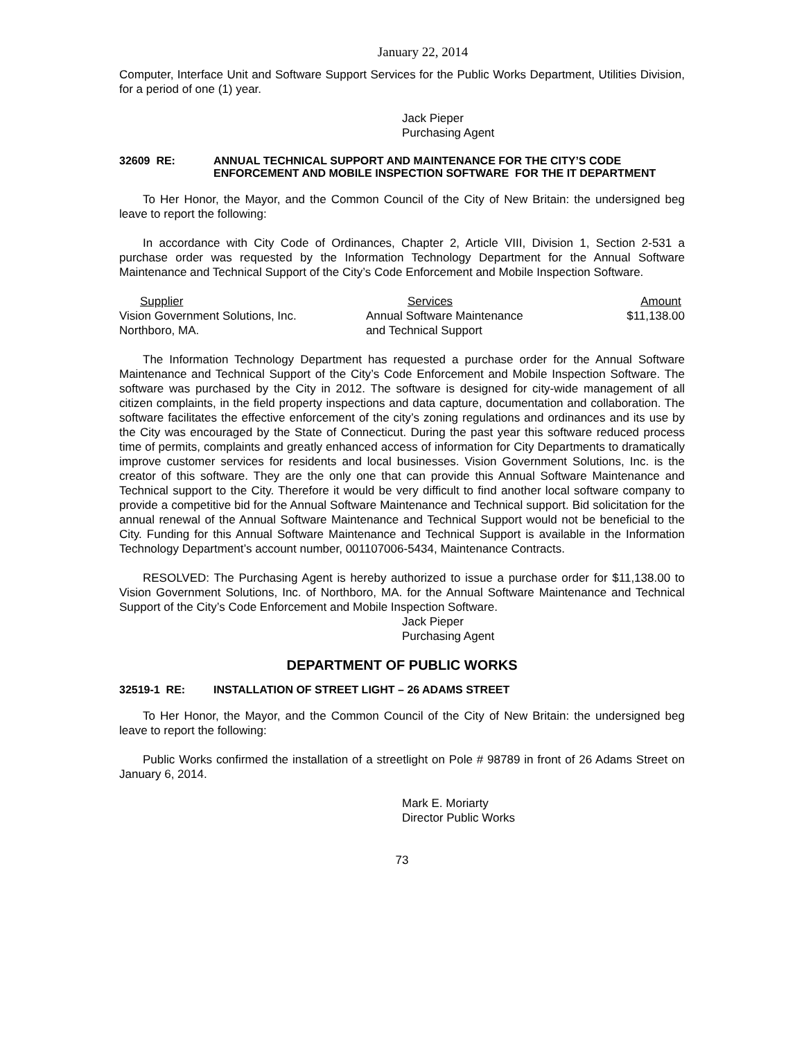January 22, 2014
Computer, Interface Unit and Software Support Services for the Public Works Department, Utilities Division, for a period of one (1) year.
Jack Pieper
Purchasing Agent
32609 RE: ANNUAL TECHNICAL SUPPORT AND MAINTENANCE FOR THE CITY’S CODE ENFORCEMENT AND MOBILE INSPECTION SOFTWARE FOR THE IT DEPARTMENT
To Her Honor, the Mayor, and the Common Council of the City of New Britain: the undersigned beg leave to report the following:
In accordance with City Code of Ordinances, Chapter 2, Article VIII, Division 1, Section 2-531 a purchase order was requested by the Information Technology Department for the Annual Software Maintenance and Technical Support of the City’s Code Enforcement and Mobile Inspection Software.
| Supplier | Services | Amount |
| --- | --- | --- |
| Vision Government Solutions, Inc. | Annual Software Maintenance | $11,138.00 |
| Northboro, MA. | and Technical Support | |
The Information Technology Department has requested a purchase order for the Annual Software Maintenance and Technical Support of the City’s Code Enforcement and Mobile Inspection Software. The software was purchased by the City in 2012. The software is designed for city-wide management of all citizen complaints, in the field property inspections and data capture, documentation and collaboration. The software facilitates the effective enforcement of the city’s zoning regulations and ordinances and its use by the City was encouraged by the State of Connecticut. During the past year this software reduced process time of permits, complaints and greatly enhanced access of information for City Departments to dramatically improve customer services for residents and local businesses. Vision Government Solutions, Inc. is the creator of this software. They are the only one that can provide this Annual Software Maintenance and Technical support to the City. Therefore it would be very difficult to find another local software company to provide a competitive bid for the Annual Software Maintenance and Technical support. Bid solicitation for the annual renewal of the Annual Software Maintenance and Technical Support would not be beneficial to the City. Funding for this Annual Software Maintenance and Technical Support is available in the Information Technology Department’s account number, 001107006-5434, Maintenance Contracts.
RESOLVED: The Purchasing Agent is hereby authorized to issue a purchase order for $11,138.00 to Vision Government Solutions, Inc. of Northboro, MA. for the Annual Software Maintenance and Technical Support of the City’s Code Enforcement and Mobile Inspection Software.
Jack Pieper
Purchasing Agent
DEPARTMENT OF PUBLIC WORKS
32519-1 RE: INSTALLATION OF STREET LIGHT – 26 ADAMS STREET
To Her Honor, the Mayor, and the Common Council of the City of New Britain: the undersigned beg leave to report the following:
Public Works confirmed the installation of a streetlight on Pole # 98789 in front of 26 Adams Street on January 6, 2014.
Mark E. Moriarty
Director Public Works
73